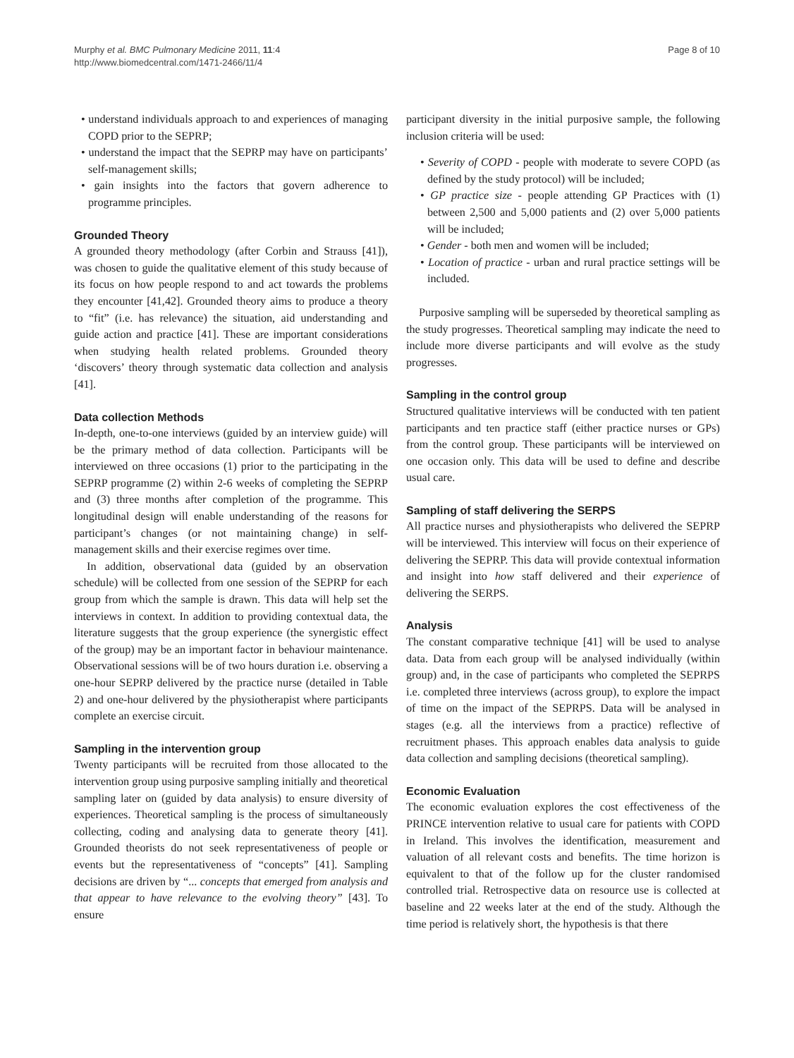Murphy et al. BMC Pulmonary Medicine 2011, 11:4
http://www.biomedcentral.com/1471-2466/11/4
Page 8 of 10
• understand individuals approach to and experiences of managing COPD prior to the SEPRP;
• understand the impact that the SEPRP may have on participants’ self-management skills;
• gain insights into the factors that govern adherence to programme principles.
Grounded Theory
A grounded theory methodology (after Corbin and Strauss [41]), was chosen to guide the qualitative element of this study because of its focus on how people respond to and act towards the problems they encounter [41,42]. Grounded theory aims to produce a theory to “fit” (i.e. has relevance) the situation, aid understanding and guide action and practice [41]. These are important considerations when studying health related problems. Grounded theory ‘discovers’ theory through systematic data collection and analysis [41].
Data collection Methods
In-depth, one-to-one interviews (guided by an interview guide) will be the primary method of data collection. Participants will be interviewed on three occasions (1) prior to the participating in the SEPRP programme (2) within 2-6 weeks of completing the SEPRP and (3) three months after completion of the programme. This longitudinal design will enable understanding of the reasons for participant’s changes (or not maintaining change) in self-management skills and their exercise regimes over time.
In addition, observational data (guided by an observation schedule) will be collected from one session of the SEPRP for each group from which the sample is drawn. This data will help set the interviews in context. In addition to providing contextual data, the literature suggests that the group experience (the synergistic effect of the group) may be an important factor in behaviour maintenance. Observational sessions will be of two hours duration i.e. observing a one-hour SEPRP delivered by the practice nurse (detailed in Table 2) and one-hour delivered by the physiotherapist where participants complete an exercise circuit.
Sampling in the intervention group
Twenty participants will be recruited from those allocated to the intervention group using purposive sampling initially and theoretical sampling later on (guided by data analysis) to ensure diversity of experiences. Theoretical sampling is the process of simultaneously collecting, coding and analysing data to generate theory [41]. Grounded theorists do not seek representativeness of people or events but the representativeness of “concepts” [41]. Sampling decisions are driven by “... concepts that emerged from analysis and that appear to have relevance to the evolving theory” [43]. To ensure
participant diversity in the initial purposive sample, the following inclusion criteria will be used:
• Severity of COPD - people with moderate to severe COPD (as defined by the study protocol) will be included;
• GP practice size - people attending GP Practices with (1) between 2,500 and 5,000 patients and (2) over 5,000 patients will be included;
• Gender - both men and women will be included;
• Location of practice - urban and rural practice settings will be included.
Purposive sampling will be superseded by theoretical sampling as the study progresses. Theoretical sampling may indicate the need to include more diverse participants and will evolve as the study progresses.
Sampling in the control group
Structured qualitative interviews will be conducted with ten patient participants and ten practice staff (either practice nurses or GPs) from the control group. These participants will be interviewed on one occasion only. This data will be used to define and describe usual care.
Sampling of staff delivering the SERPS
All practice nurses and physiotherapists who delivered the SEPRP will be interviewed. This interview will focus on their experience of delivering the SEPRP. This data will provide contextual information and insight into how staff delivered and their experience of delivering the SERPS.
Analysis
The constant comparative technique [41] will be used to analyse data. Data from each group will be analysed individually (within group) and, in the case of participants who completed the SEPRPS i.e. completed three interviews (across group), to explore the impact of time on the impact of the SEPRPS. Data will be analysed in stages (e.g. all the interviews from a practice) reflective of recruitment phases. This approach enables data analysis to guide data collection and sampling decisions (theoretical sampling).
Economic Evaluation
The economic evaluation explores the cost effectiveness of the PRINCE intervention relative to usual care for patients with COPD in Ireland. This involves the identification, measurement and valuation of all relevant costs and benefits. The time horizon is equivalent to that of the follow up for the cluster randomised controlled trial. Retrospective data on resource use is collected at baseline and 22 weeks later at the end of the study. Although the time period is relatively short, the hypothesis is that there